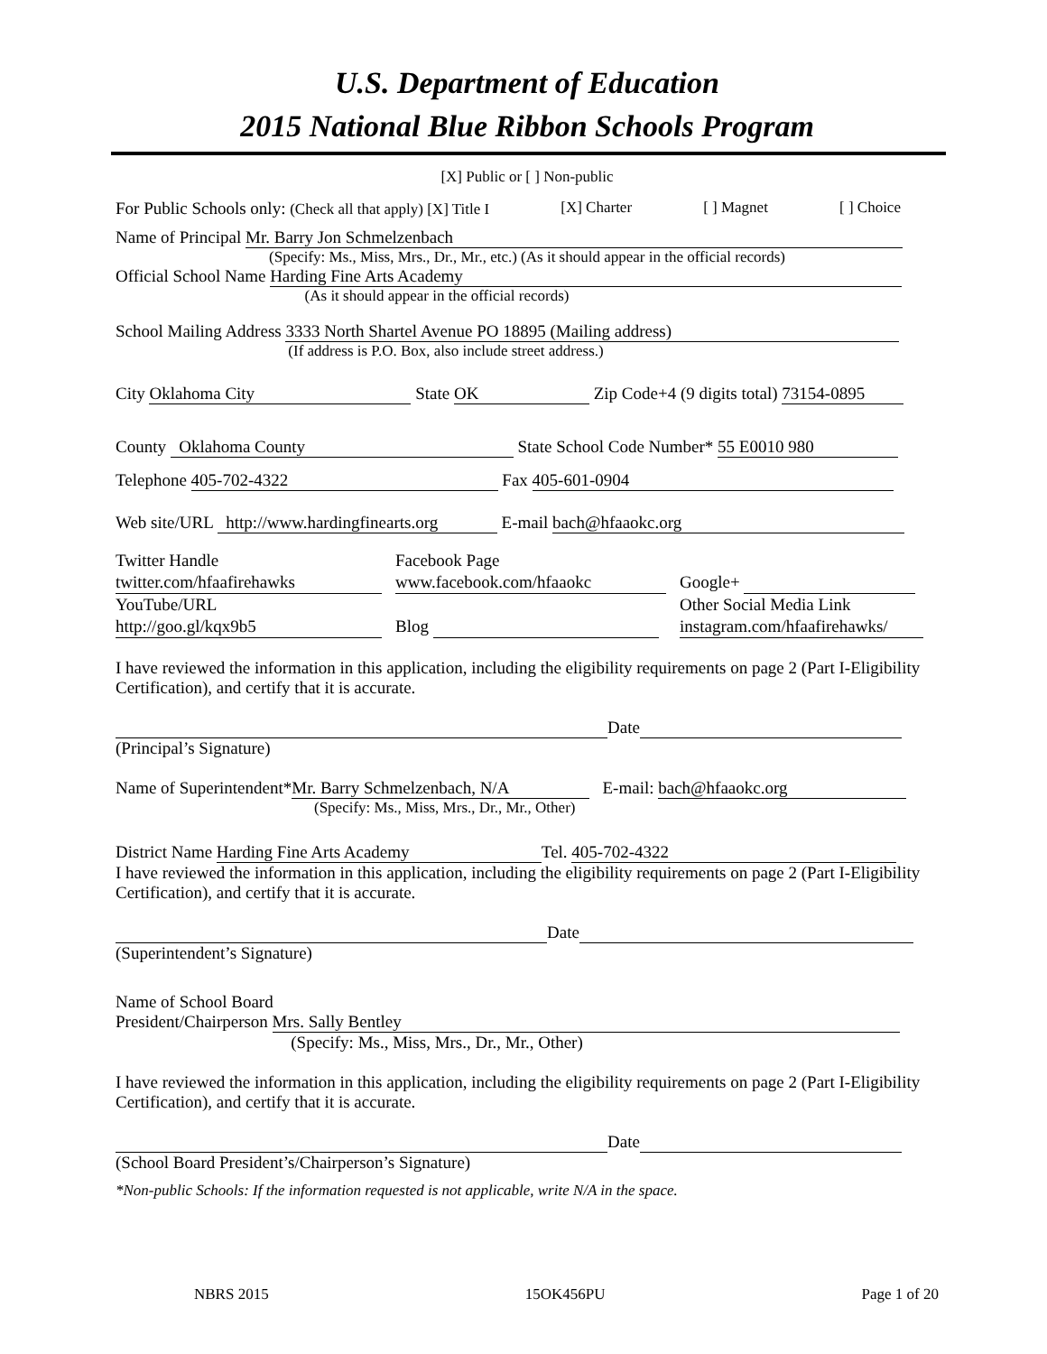U.S. Department of Education
2015 National Blue Ribbon Schools Program
[X] Public or [ ] Non-public
For Public Schools only: (Check all that apply) [X] Title I [X] Charter [ ] Magnet [ ] Choice
Name of Principal Mr. Barry Jon Schmelzenbach
(Specify: Ms., Miss, Mrs., Dr., Mr., etc.) (As it should appear in the official records)
Official School Name Harding Fine Arts Academy
(As it should appear in the official records)
School Mailing Address 3333 North Shartel Avenue PO 18895 (Mailing address)
(If address is P.O. Box, also include street address.)
City Oklahoma City State OK Zip Code+4 (9 digits total) 73154-0895
County Oklahoma County State School Code Number* 55 E0010 980
Telephone 405-702-4322 Fax 405-601-0904
Web site/URL http://www.hardingfinearts.org E-mail bach@hfaaokc.org
Twitter Handle Facebook Page twitter.com/hfaafirehawks www.facebook.com/hfaaokc Google+ YouTube/URL Other Social Media Link http://goo.gl/kqx9b5 Blog instagram.com/hfaafirehawks/
I have reviewed the information in this application, including the eligibility requirements on page 2 (Part I-Eligibility Certification), and certify that it is accurate.
Date
(Principal’s Signature)
Name of Superintendent* Mr. Barry Schmelzenbach, N/A E-mail: bach@hfaaokc.org
(Specify: Ms., Miss, Mrs., Dr., Mr., Other)
District Name Harding Fine Arts Academy Tel. 405-702-4322
I have reviewed the information in this application, including the eligibility requirements on page 2 (Part I-Eligibility Certification), and certify that it is accurate.
Date
(Superintendent’s Signature)
Name of School Board
President/Chairperson Mrs. Sally Bentley
(Specify: Ms., Miss, Mrs., Dr., Mr., Other)
I have reviewed the information in this application, including the eligibility requirements on page 2 (Part I-Eligibility Certification), and certify that it is accurate.
Date
(School Board President’s/Chairperson’s Signature)
*Non-public Schools: If the information requested is not applicable, write N/A in the space.
NBRS 2015 15OK456PU Page 1 of 20